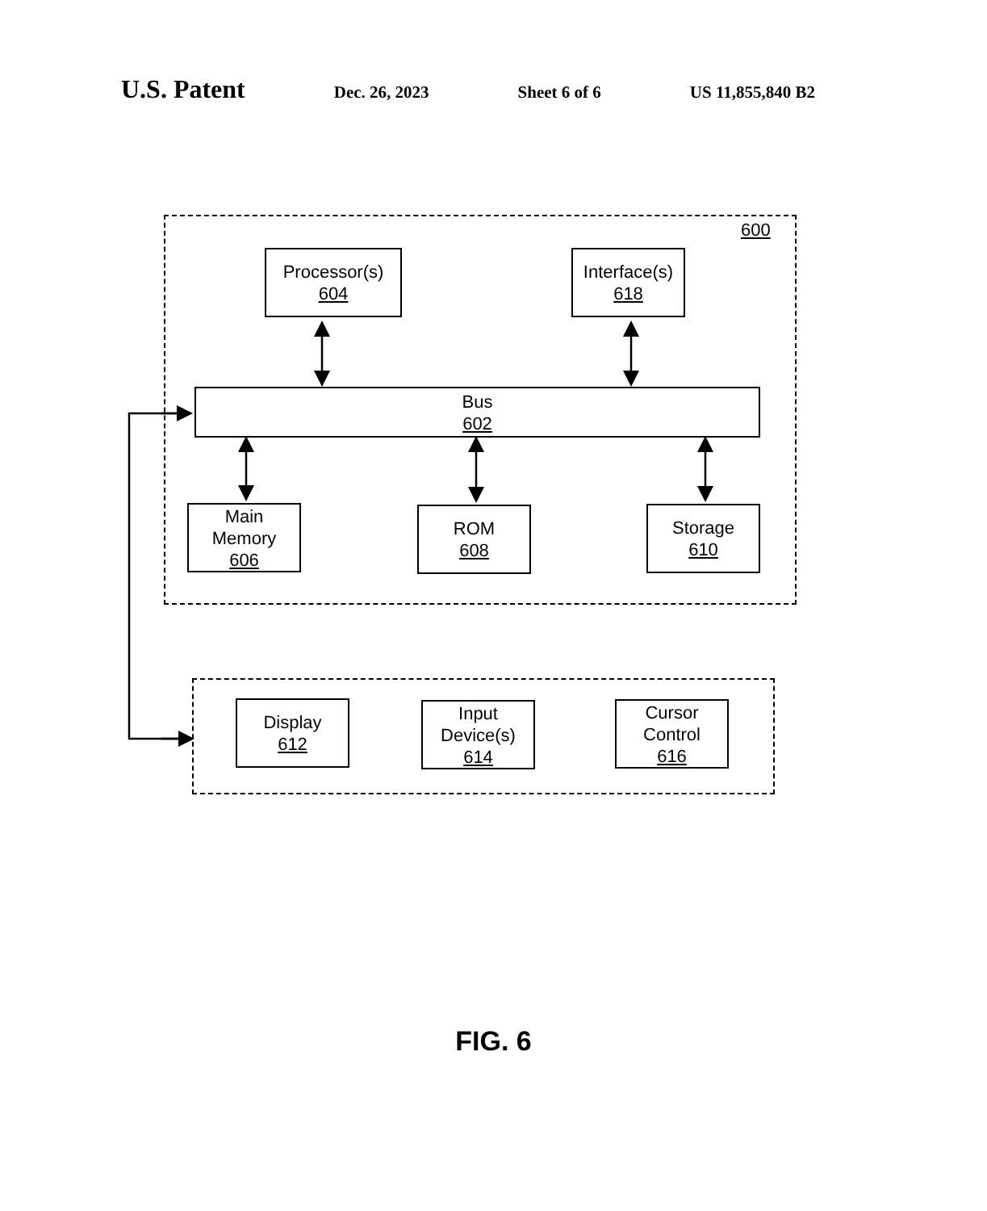U.S. Patent Dec. 26, 2023 Sheet 6 of 6 US 11,855,840 B2
600
Processor(s)
604
Interface(s)
618
Bus
602
Main
Memory
606
ROM
608
Storage
610
Display
612
Input
Device(s)
614
Cursor
Control
616
FIG. 6